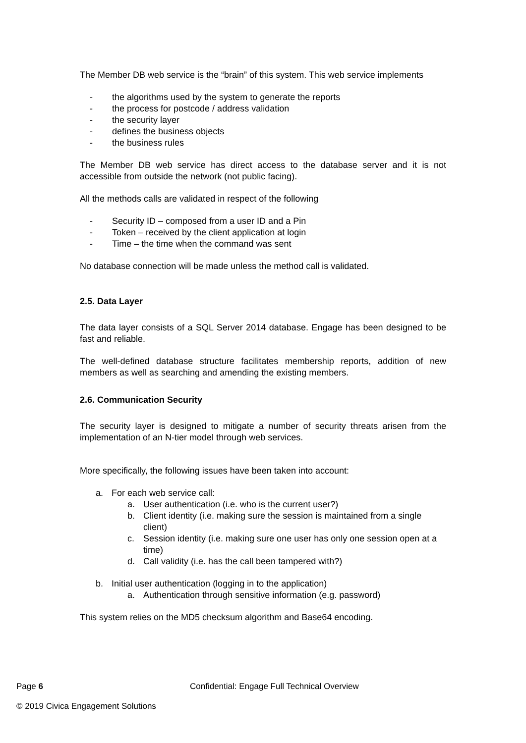The Member DB web service is the “brain” of this system. This web service implements
- the algorithms used by the system to generate the reports
- the process for postcode / address validation
- the security layer
- defines the business objects
- the business rules
The Member DB web service has direct access to the database server and it is not accessible from outside the network (not public facing).
All the methods calls are validated in respect of the following
- Security ID – composed from a user ID and a Pin
- Token – received by the client application at login
- Time – the time when the command was sent
No database connection will be made unless the method call is validated.
2.5. Data Layer
The data layer consists of a SQL Server 2014 database. Engage has been designed to be fast and reliable.
The well-defined database structure facilitates membership reports, addition of new members as well as searching and amending the existing members.
2.6. Communication Security
The security layer is designed to mitigate a number of security threats arisen from the implementation of an N-tier model through web services.
More specifically, the following issues have been taken into account:
a. For each web service call:
a. User authentication (i.e. who is the current user?)
b. Client identity (i.e. making sure the session is maintained from a single client)
c. Session identity (i.e. making sure one user has only one session open at a time)
d. Call validity (i.e. has the call been tampered with?)
b. Initial user authentication (logging in to the application)
a. Authentication through sensitive information (e.g. password)
This system relies on the MD5 checksum algorithm and Base64 encoding.
Page 6 Confidential: Engage Full Technical Overview
© 2019 Civica Engagement Solutions